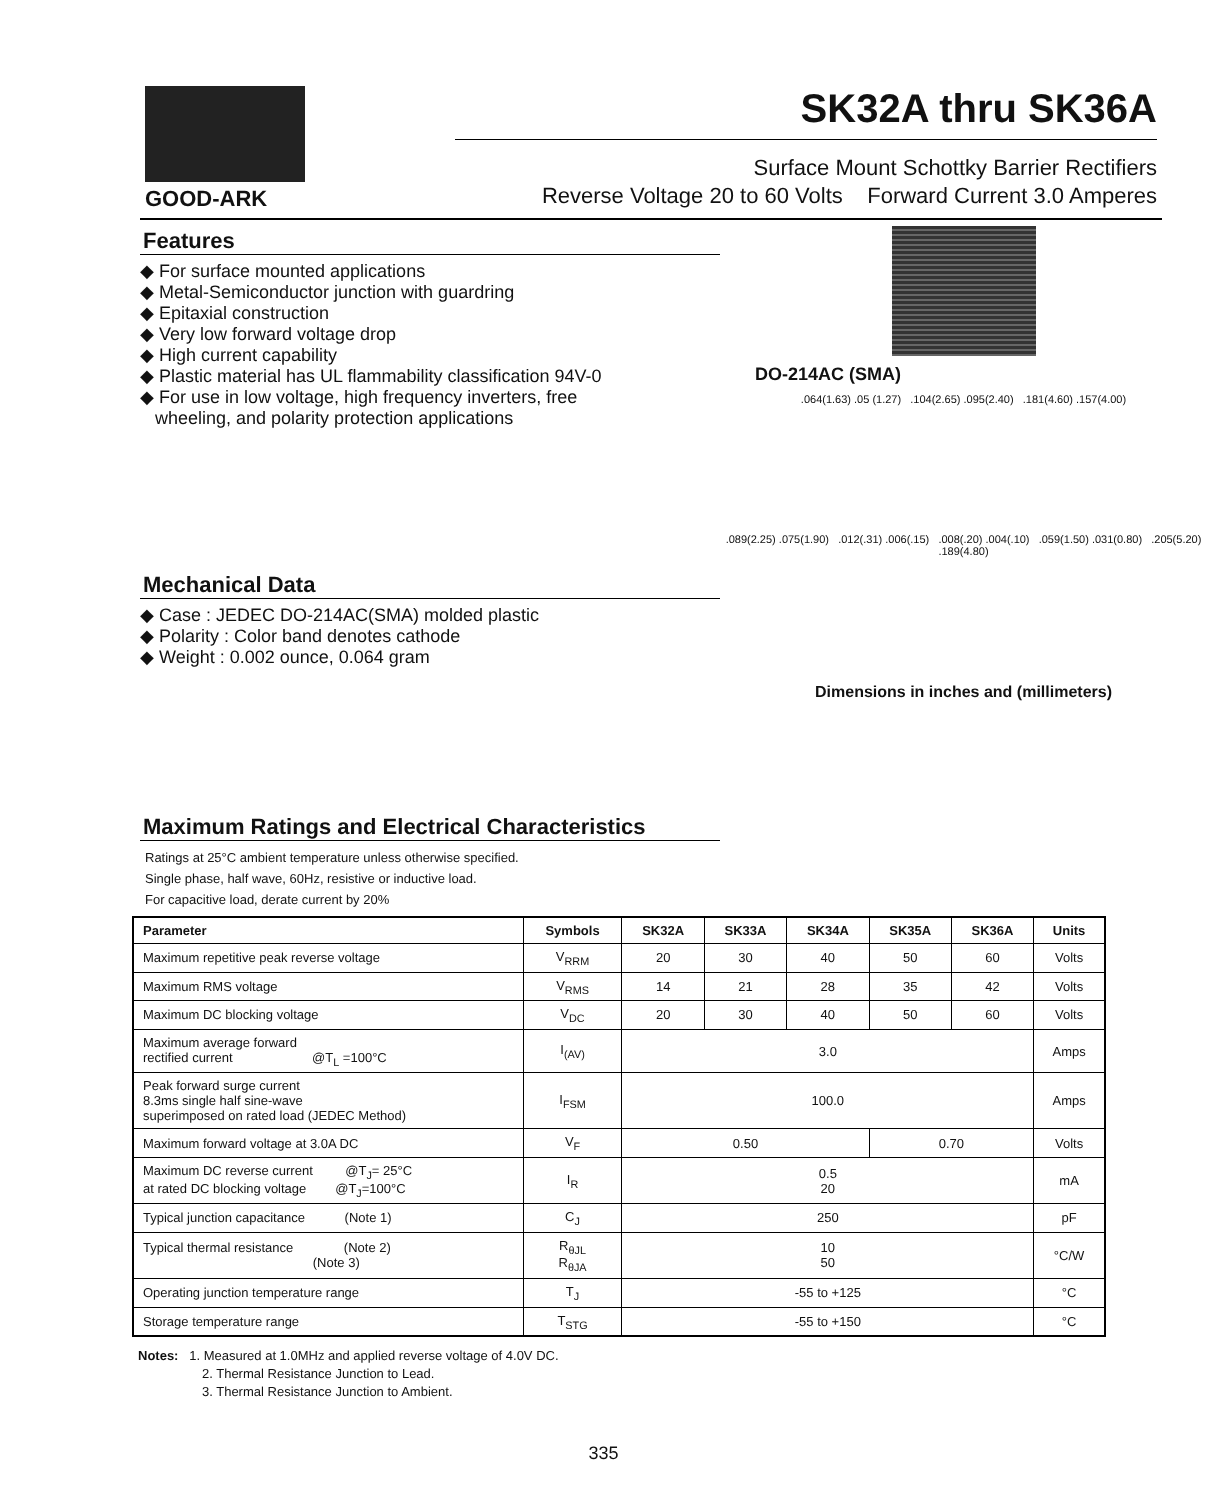GOOD-ARK
SK32A thru SK36A
Surface Mount Schottky Barrier Rectifiers
Reverse Voltage 20 to 60 Volts Forward Current 3.0 Amperes
Features
◆ For surface mounted applications
◆ Metal-Semiconductor junction with guardring
◆ Epitaxial construction
◆ Very low forward voltage drop
◆ High current capability
◆ Plastic material has UL flammability classification 94V-0
◆ For use in low voltage, high frequency inverters, free
wheeling, and polarity protection applications
Mechanical Data
◆ Case : JEDEC DO-214AC(SMA) molded plastic
◆ Polarity : Color band denotes cathode
◆ Weight : 0.002 ounce, 0.064 gram
Maximum Ratings and Electrical Characteristics
Ratings at 25°C ambient temperature unless otherwise specified.
Single phase, half wave, 60Hz, resistive or inductive load.
For capacitive load, derate current by 20%
DO-214AC (SMA)
.064(1.63) .05 (1.27) .104(2.65) .095(2.40) .181(4.60) .157(4.00)
.089(2.25) .075(1.90) .012(.31) .006(.15) .008(.20) .004(.10) .059(1.50) .031(0.80) .205(5.20) .189(4.80)
Dimensions in inches and (millimeters)
| Parameter | Symbols | SK32A | SK33A | SK34A | SK35A | SK36A | Units |
| --- | --- | --- | --- | --- | --- | --- | --- |
| Maximum repetitive peak reverse voltage | V<sub>RRM</sub> | 20 | 30 | 40 | 50 | 60 | Volts |
| Maximum RMS voltage | V<sub>RMS</sub> | 14 | 21 | 28 | 35 | 42 | Volts |
| Maximum DC blocking voltage | V<sub>DC</sub> | 20 | 30 | 40 | 50 | 60 | Volts |
| Maximum average forward rectified current @T<sub>L</sub> =100°C | I<sub>(AV)</sub> | 3.0 | | | | | Amps |
| Peak forward surge current 8.3ms single half sine-wave superimposed on rated load (JEDEC Method) | I<sub>FSM</sub> | 100.0 | | | | | Amps |
| Maximum forward voltage at 3.0A DC | V<sub>F</sub> | 0.50 | | | 0.70 | | Volts |
| Maximum DC reverse current @T<sub>J</sub>= 25°C at rated DC blocking voltage @T<sub>J</sub>=100°C | I<sub>R</sub> | 0.5 20 | | | | | mA |
| Typical junction capacitance (Note 1) | C<sub>J</sub> | 250 | | | | | pF |
| Typical thermal resistance (Note 2) (Note 3) | R<sub>θJL</sub> R<sub>θJA</sub> | 10 50 | | | | | °C/W |
| Operating junction temperature range | T<sub>J</sub> | -55 to +125 | | | | | °C |
| Storage temperature range | T<sub>STG</sub> | -55 to +150 | | | | | °C |
Notes: 1. Measured at 1.0MHz and applied reverse voltage of 4.0V DC.
2. Thermal Resistance Junction to Lead.
3. Thermal Resistance Junction to Ambient.
335